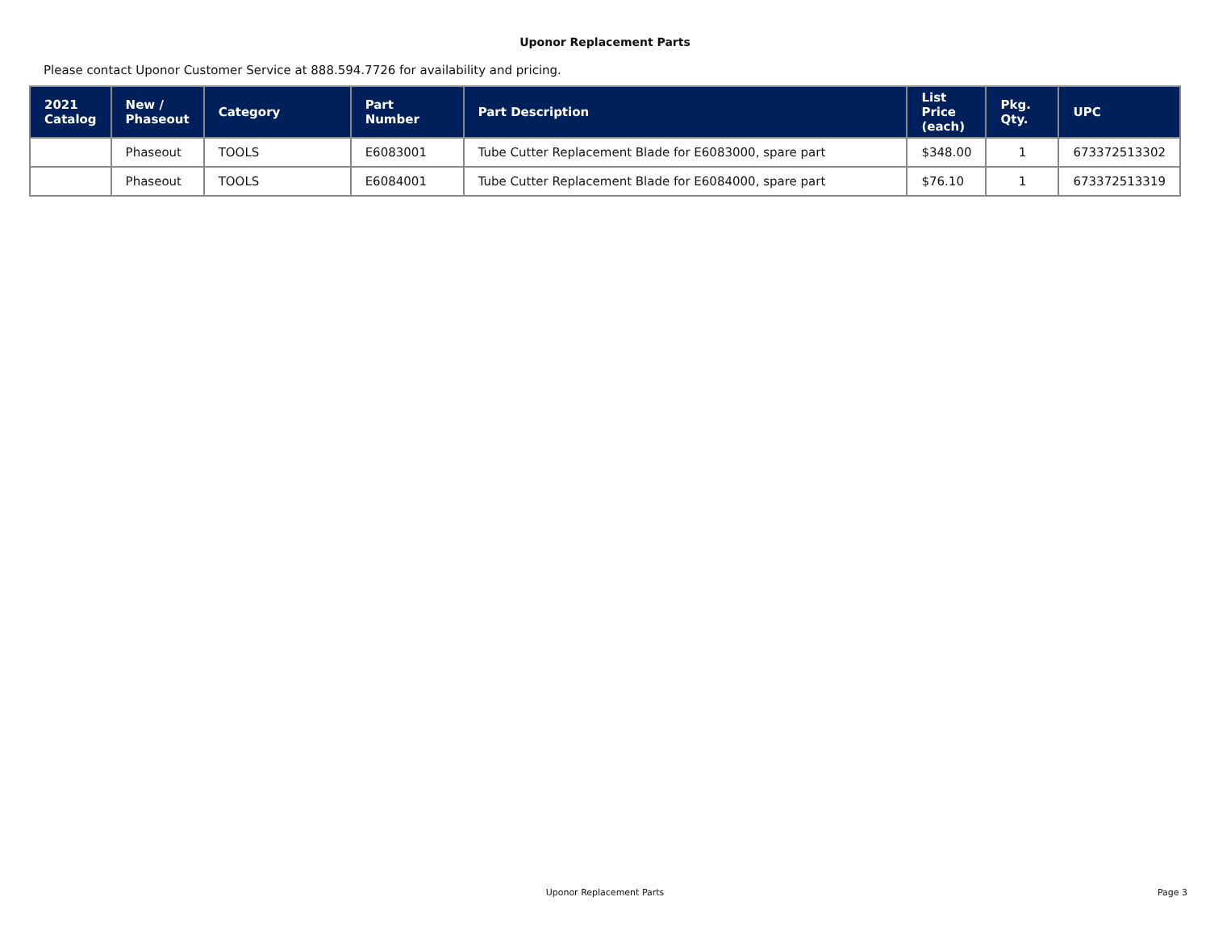Uponor Replacement Parts
Please contact Uponor Customer Service at 888.594.7726 for availability and pricing.
| 2021 Catalog | New / Phaseout | Category | Part Number | Part Description | List Price (each) | Pkg. Qty. | UPC |
| --- | --- | --- | --- | --- | --- | --- | --- |
| | Phaseout | TOOLS | E6083001 | Tube Cutter Replacement Blade for E6083000, spare part | $348.00 | 1 | 673372513302 |
| | Phaseout | TOOLS | E6084001 | Tube Cutter Replacement Blade for E6084000, spare part | $76.10 | 1 | 673372513319 |
Uponor Replacement Parts
Page 3